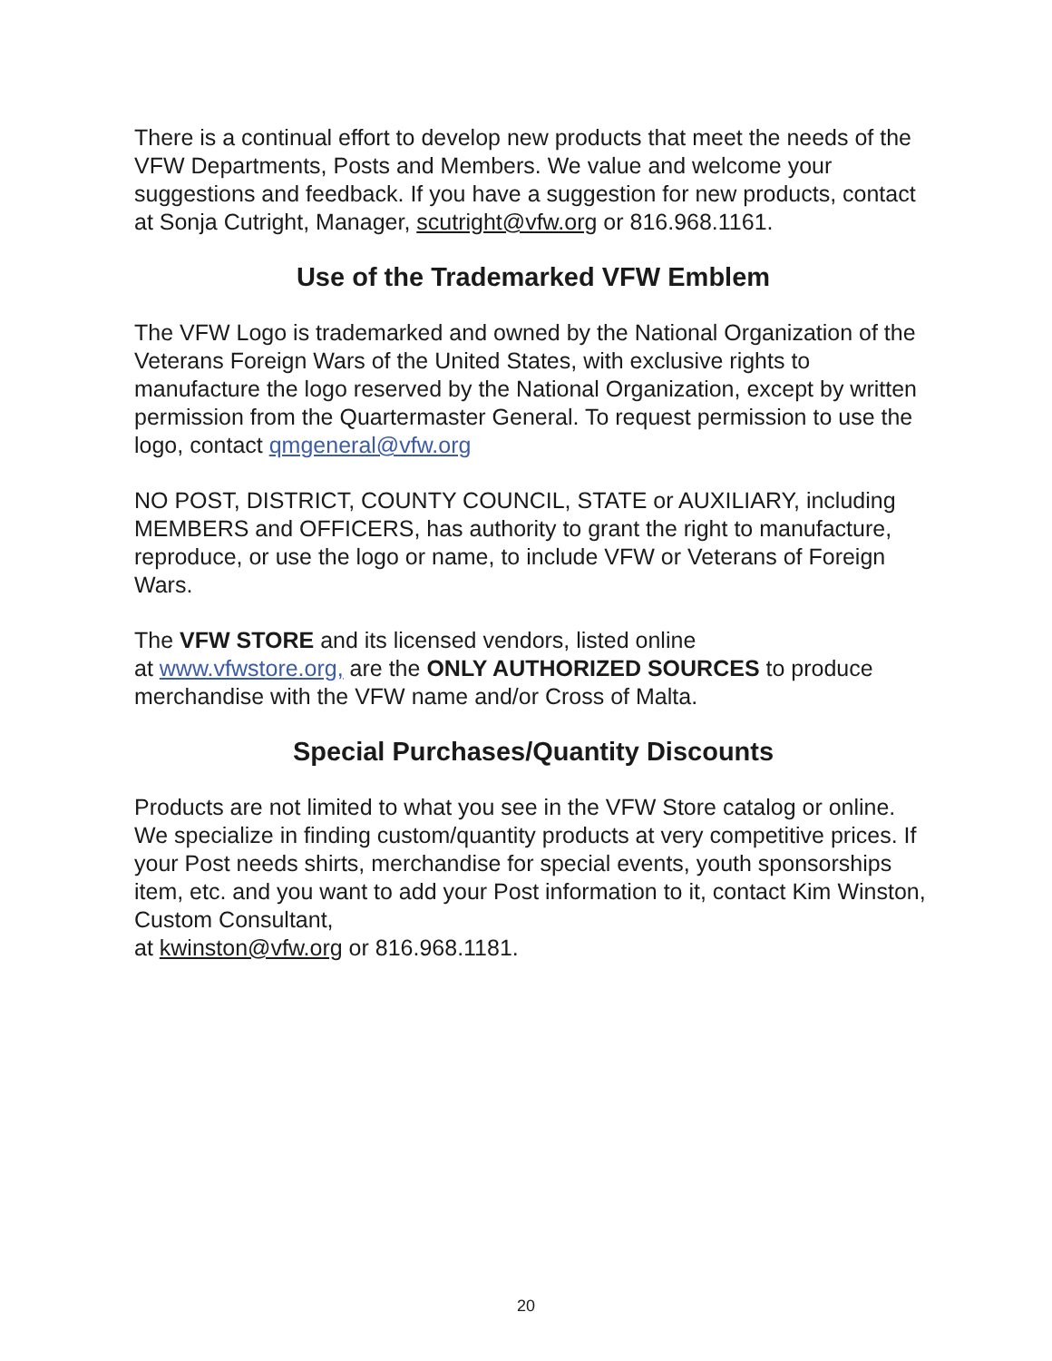There is a continual effort to develop new products that meet the needs of the VFW Departments, Posts and Members. We value and welcome your suggestions and feedback. If you have a suggestion for new products, contact at Sonja Cutright, Manager, scutright@vfw.org or 816.968.1161.
Use of the Trademarked VFW Emblem
The VFW Logo is trademarked and owned by the National Organization of the Veterans Foreign Wars of the United States, with exclusive rights to manufacture the logo reserved by the National Organization, except by written permission from the Quartermaster General. To request permission to use the logo, contact qmgeneral@vfw.org
NO POST, DISTRICT, COUNTY COUNCIL, STATE or AUXILIARY, including MEMBERS and OFFICERS, has authority to grant the right to manufacture, reproduce, or use the logo or name, to include VFW or Veterans of Foreign Wars.
The VFW STORE and its licensed vendors, listed online
at www.vfwstore.org, are the ONLY AUTHORIZED SOURCES to produce merchandise with the VFW name and/or Cross of Malta.
Special Purchases/Quantity Discounts
Products are not limited to what you see in the VFW Store catalog or online. We specialize in finding custom/quantity products at very competitive prices. If your Post needs shirts, merchandise for special events, youth sponsorships item, etc. and you want to add your Post information to it, contact Kim Winston, Custom Consultant,
at kwinston@vfw.org or 816.968.1181.
20